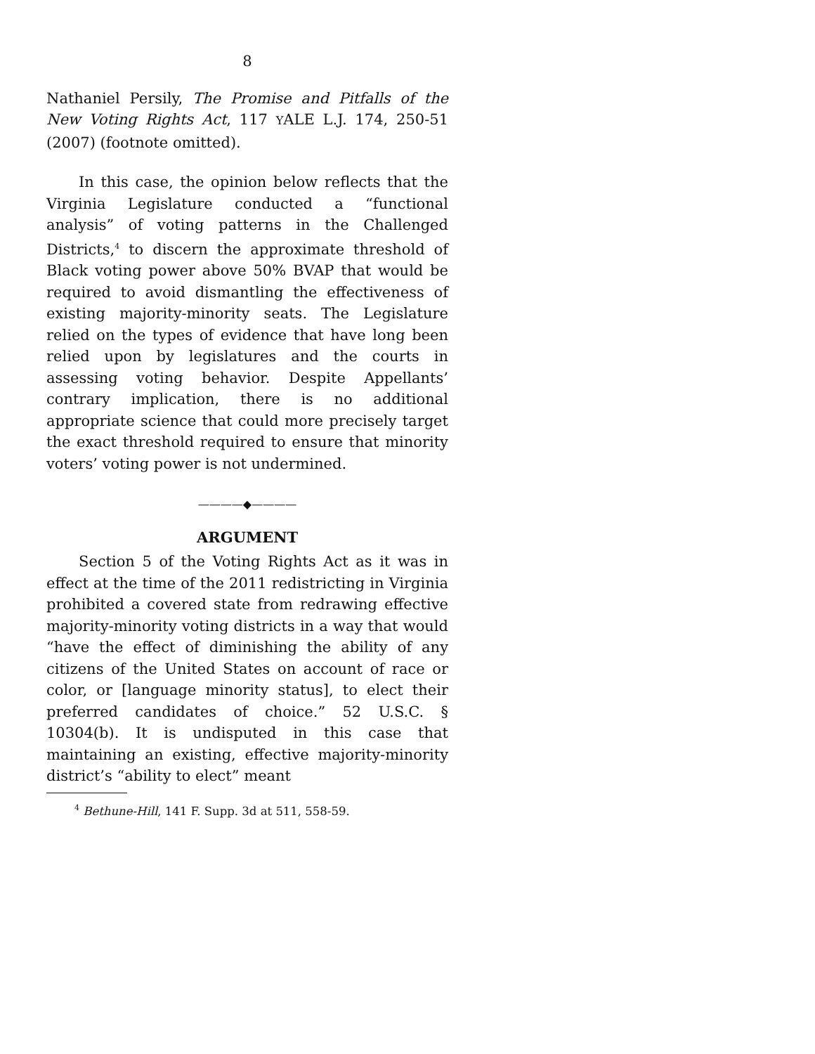8
Nathaniel Persily, The Promise and Pitfalls of the New Voting Rights Act, 117 YALE L.J. 174, 250-51 (2007) (footnote omitted).
In this case, the opinion below reflects that the Virginia Legislature conducted a “functional analysis” of voting patterns in the Challenged Districts,<sup>4</sup> to discern the approximate threshold of Black voting power above 50% BVAP that would be required to avoid dismantling the effectiveness of existing majority-minority seats. The Legislature relied on the types of evidence that have long been relied upon by legislatures and the courts in assessing voting behavior. Despite Appellants’ contrary implication, there is no additional appropriate science that could more precisely target the exact threshold required to ensure that minority voters’ voting power is not undermined.
————◆————
ARGUMENT
Section 5 of the Voting Rights Act as it was in effect at the time of the 2011 redistricting in Virginia prohibited a covered state from redrawing effective majority-minority voting districts in a way that would “have the effect of diminishing the ability of any citizens of the United States on account of race or color, or [language minority status], to elect their preferred candidates of choice.” 52 U.S.C. § 10304(b). It is undisputed in this case that maintaining an existing, effective majority-minority district’s “ability to elect” meant
<sup>4</sup> Bethune-Hill, 141 F. Supp. 3d at 511, 558-59.